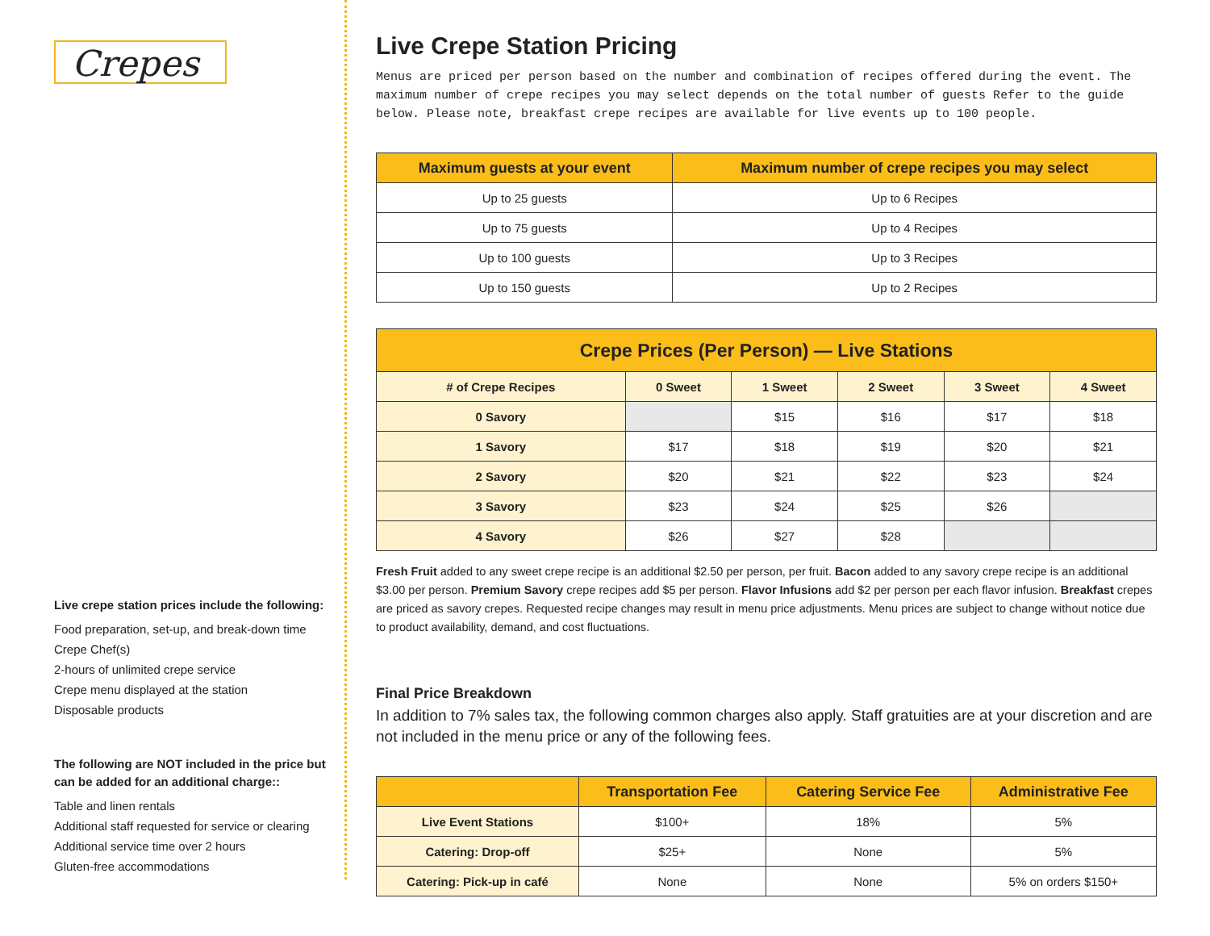Crepes
Live crepe station prices include the following:
Food preparation, set-up, and break-down time
Crepe Chef(s)
2-hours of unlimited crepe service
Crepe menu displayed at the station
Disposable products
The following are NOT included in the price but can be added for an additional charge::
Table and linen rentals
Additional staff requested for service or clearing
Additional service time over 2 hours
Gluten-free accommodations
Live Crepe Station Pricing
Menus are priced per person based on the number and combination of recipes offered during the event. The maximum number of crepe recipes you may select depends on the total number of guests Refer to the guide below. Please note, breakfast crepe recipes are available for live events up to 100 people.
| Maximum guests at your event | Maximum number of crepe recipes you may select |
| --- | --- |
| Up to 25 guests | Up to 6 Recipes |
| Up to 75 guests | Up to 4 Recipes |
| Up to 100 guests | Up to 3 Recipes |
| Up to 150 guests | Up to 2 Recipes |
| Crepe Prices (Per Person) — Live Stations | | | | | |
| --- | --- | --- | --- | --- | --- |
| # of Crepe Recipes | 0 Sweet | 1 Sweet | 2 Sweet | 3 Sweet | 4 Sweet |
| 0 Savory | | $15 | $16 | $17 | $18 |
| 1 Savory | $17 | $18 | $19 | $20 | $21 |
| 2 Savory | $20 | $21 | $22 | $23 | $24 |
| 3 Savory | $23 | $24 | $25 | $26 | |
| 4 Savory | $26 | $27 | $28 | | |
Fresh Fruit added to any sweet crepe recipe is an additional $2.50 per person, per fruit. Bacon added to any savory crepe recipe is an additional $3.00 per person. Premium Savory crepe recipes add $5 per person. Flavor Infusions add $2 per person per each flavor infusion. Breakfast crepes are priced as savory crepes. Requested recipe changes may result in menu price adjustments. Menu prices are subject to change without notice due to product availability, demand, and cost fluctuations.
Final Price Breakdown
In addition to 7% sales tax, the following common charges also apply. Staff gratuities are at your discretion and are not included in the menu price or any of the following fees.
| | Transportation Fee | Catering Service Fee | Administrative Fee |
| --- | --- | --- | --- |
| Live Event Stations | $100+ | 18% | 5% |
| Catering: Drop-off | $25+ | None | 5% |
| Catering: Pick-up in café | None | None | 5% on orders $150+ |